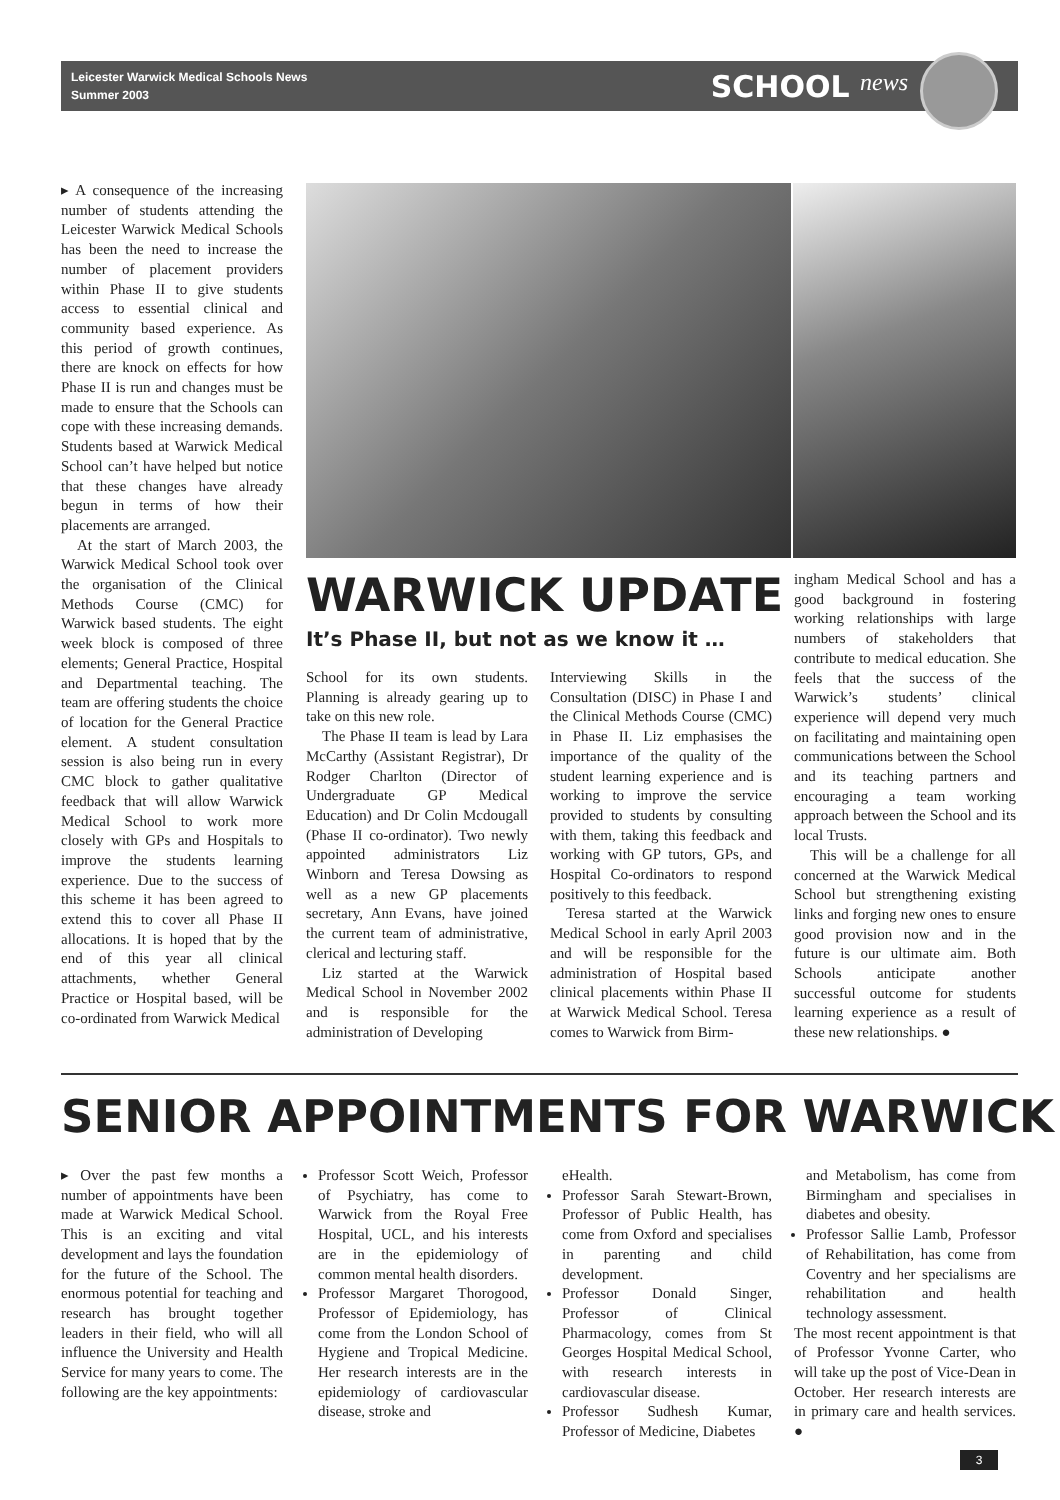Leicester Warwick Medical Schools News
Summer 2003
SCHOOL news
▸ A consequence of the increasing number of students attending the Leicester Warwick Medical Schools has been the need to increase the number of placement providers within Phase II to give students access to essential clinical and community based experience. As this period of growth continues, there are knock on effects for how Phase II is run and changes must be made to ensure that the Schools can cope with these increasing demands. Students based at Warwick Medical School can’t have helped but notice that these changes have already begun in terms of how their placements are arranged.
At the start of March 2003, the Warwick Medical School took over the organisation of the Clinical Methods Course (CMC) for Warwick based students. The eight week block is composed of three elements; General Practice, Hospital and Departmental teaching. The team are offering students the choice of location for the General Practice element. A student consultation session is also being run in every CMC block to gather qualitative feedback that will allow Warwick Medical School to work more closely with GPs and Hospitals to improve the students learning experience. Due to the success of this scheme it has been agreed to extend this to cover all Phase II allocations. It is hoped that by the end of this year all clinical attachments, whether General Practice or Hospital based, will be co-ordinated from Warwick Medical
WARWICK UPDATE
It’s Phase II, but not as we know it …
School for its own students. Planning is already gearing up to take on this new role.
The Phase II team is lead by Lara McCarthy (Assistant Registrar), Dr Rodger Charlton (Director of Undergraduate GP Medical Education) and Dr Colin Mcdougall (Phase II co-ordinator). Two newly appointed administrators Liz Winborn and Teresa Dowsing as well as a new GP placements secretary, Ann Evans, have joined the current team of administrative, clerical and lecturing staff.
Liz started at the Warwick Medical School in November 2002 and is responsible for the administration of Developing
Interviewing Skills in the Consultation (DISC) in Phase I and the Clinical Methods Course (CMC) in Phase II. Liz emphasises the importance of the quality of the student learning experience and is working to improve the service provided to students by consulting with them, taking this feedback and working with GP tutors, GPs, and Hospital Co-ordinators to respond positively to this feedback.
Teresa started at the Warwick Medical School in early April 2003 and will be responsible for the administration of Hospital based clinical placements within Phase II at Warwick Medical School. Teresa comes to Warwick from Birm-
ingham Medical School and has a good background in fostering working relationships with large numbers of stakeholders that contribute to medical education. She feels that the success of the Warwick’s students’ clinical experience will depend very much on facilitating and maintaining open communications between the School and its teaching partners and encouraging a team working approach between the School and its local Trusts.
This will be a challenge for all concerned at the Warwick Medical School but strengthening existing links and forging new ones to ensure good provision now and in the future is our ultimate aim. Both Schools anticipate another successful outcome for students learning experience as a result of these new relationships. ●
SENIOR APPOINTMENTS FOR WARWICK
▸ Over the past few months a number of appointments have been made at Warwick Medical School. This is an exciting and vital development and lays the foundation for the future of the School. The enormous potential for teaching and research has brought together leaders in their field, who will all influence the University and Health Service for many years to come. The following are the key appointments:
Professor Scott Weich, Professor of Psychiatry, has come to Warwick from the Royal Free Hospital, UCL, and his interests are in the epidemiology of common mental health disorders.
Professor Margaret Thorogood, Professor of Epidemiology, has come from the London School of Hygiene and Tropical Medicine. Her research interests are in the epidemiology of cardiovascular disease, stroke and
eHealth.
Professor Sarah Stewart-Brown, Professor of Public Health, has come from Oxford and specialises in parenting and child development.
Professor Donald Singer, Professor of Clinical Pharmacology, comes from St Georges Hospital Medical School, with research interests in cardiovascular disease.
Professor Sudhesh Kumar, Professor of Medicine, Diabetes
and Metabolism, has come from Birmingham and specialises in diabetes and obesity.
Professor Sallie Lamb, Professor of Rehabilitation, has come from Coventry and her specialisms are rehabilitation and health technology assessment.
The most recent appointment is that of Professor Yvonne Carter, who will take up the post of Vice-Dean in October. Her research interests are in primary care and health services. ●
3